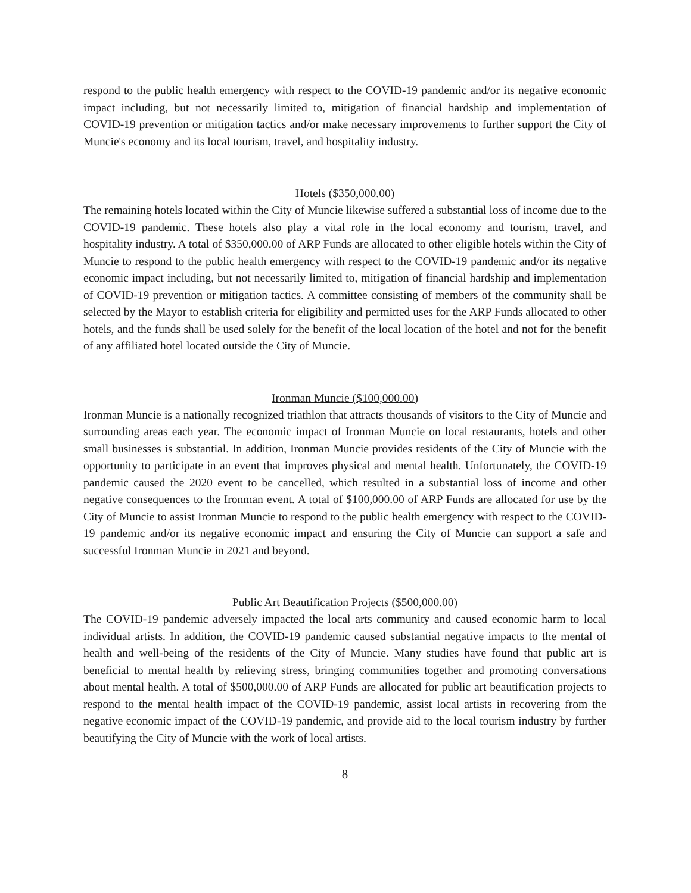respond to the public health emergency with respect to the COVID-19 pandemic and/or its negative economic impact including, but not necessarily limited to, mitigation of financial hardship and implementation of COVID-19 prevention or mitigation tactics and/or make necessary improvements to further support the City of Muncie's economy and its local tourism, travel, and hospitality industry.
Hotels ($350,000.00)
The remaining hotels located within the City of Muncie likewise suffered a substantial loss of income due to the COVID-19 pandemic. These hotels also play a vital role in the local economy and tourism, travel, and hospitality industry. A total of $350,000.00 of ARP Funds are allocated to other eligible hotels within the City of Muncie to respond to the public health emergency with respect to the COVID-19 pandemic and/or its negative economic impact including, but not necessarily limited to, mitigation of financial hardship and implementation of COVID-19 prevention or mitigation tactics. A committee consisting of members of the community shall be selected by the Mayor to establish criteria for eligibility and permitted uses for the ARP Funds allocated to other hotels, and the funds shall be used solely for the benefit of the local location of the hotel and not for the benefit of any affiliated hotel located outside the City of Muncie.
Ironman Muncie ($100,000.00)
Ironman Muncie is a nationally recognized triathlon that attracts thousands of visitors to the City of Muncie and surrounding areas each year. The economic impact of Ironman Muncie on local restaurants, hotels and other small businesses is substantial. In addition, Ironman Muncie provides residents of the City of Muncie with the opportunity to participate in an event that improves physical and mental health. Unfortunately, the COVID-19 pandemic caused the 2020 event to be cancelled, which resulted in a substantial loss of income and other negative consequences to the Ironman event. A total of $100,000.00 of ARP Funds are allocated for use by the City of Muncie to assist Ironman Muncie to respond to the public health emergency with respect to the COVID-19 pandemic and/or its negative economic impact and ensuring the City of Muncie can support a safe and successful Ironman Muncie in 2021 and beyond.
Public Art Beautification Projects ($500,000.00)
The COVID-19 pandemic adversely impacted the local arts community and caused economic harm to local individual artists. In addition, the COVID-19 pandemic caused substantial negative impacts to the mental of health and well-being of the residents of the City of Muncie. Many studies have found that public art is beneficial to mental health by relieving stress, bringing communities together and promoting conversations about mental health. A total of $500,000.00 of ARP Funds are allocated for public art beautification projects to respond to the mental health impact of the COVID-19 pandemic, assist local artists in recovering from the negative economic impact of the COVID-19 pandemic, and provide aid to the local tourism industry by further beautifying the City of Muncie with the work of local artists.
8